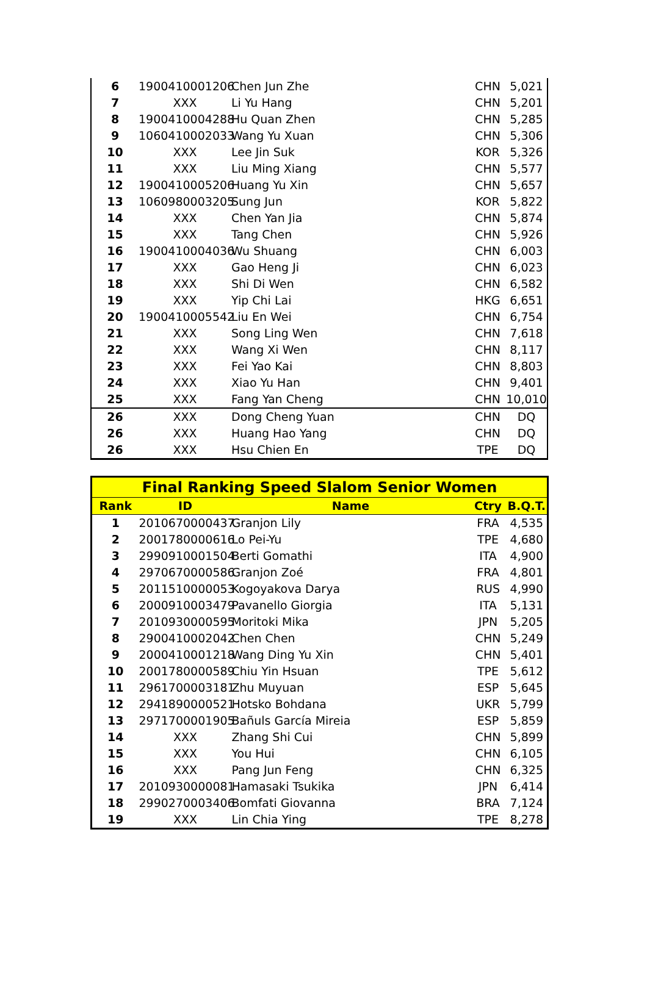| 6 | 1900410001206 | Chen Jun Zhe | CHN | 5,021 |
| 7 | XXX | Li Yu Hang | CHN | 5,201 |
| 8 | 1900410004288 | Hu Quan Zhen | CHN | 5,285 |
| 9 | 1060410002033 | Wang Yu Xuan | CHN | 5,306 |
| 10 | XXX | Lee Jin Suk | KOR | 5,326 |
| 11 | XXX | Liu Ming Xiang | CHN | 5,577 |
| 12 | 1900410005206 | Huang Yu Xin | CHN | 5,657 |
| 13 | 1060980003205 | Sung Jun | KOR | 5,822 |
| 14 | XXX | Chen Yan Jia | CHN | 5,874 |
| 15 | XXX | Tang Chen | CHN | 5,926 |
| 16 | 1900410004036 | Wu Shuang | CHN | 6,003 |
| 17 | XXX | Gao Heng Ji | CHN | 6,023 |
| 18 | XXX | Shi Di Wen | CHN | 6,582 |
| 19 | XXX | Yip Chi Lai | HKG | 6,651 |
| 20 | 1900410005542 | Liu En Wei | CHN | 6,754 |
| 21 | XXX | Song Ling Wen | CHN | 7,618 |
| 22 | XXX | Wang Xi Wen | CHN | 8,117 |
| 23 | XXX | Fei Yao Kai | CHN | 8,803 |
| 24 | XXX | Xiao Yu Han | CHN | 9,401 |
| 25 | XXX | Fang Yan Cheng | CHN | 10,010 |
| 26 | XXX | Dong Cheng Yuan | CHN | DQ |
| 26 | XXX | Huang Hao Yang | CHN | DQ |
| 26 | XXX | Hsu Chien En | TPE | DQ |
| Final Ranking Speed Slalom Senior Women | | | | |
| --- | --- | --- | --- | --- |
| Rank | ID | Name | Ctry | B.Q.T. |
| 1 | 2010670000437 | Granjon Lily | FRA | 4,535 |
| 2 | 2001780000616 | Lo Pei-Yu | TPE | 4,680 |
| 3 | 2990910001504 | Berti Gomathi | ITA | 4,900 |
| 4 | 2970670000586 | Granjon Zoé | FRA | 4,801 |
| 5 | 2011510000053 | Kogoyakova Darya | RUS | 4,990 |
| 6 | 2000910003479 | Pavanello Giorgia | ITA | 5,131 |
| 7 | 2010930000595 | Moritoki Mika | JPN | 5,205 |
| 8 | 2900410002042 | Chen Chen | CHN | 5,249 |
| 9 | 2000410001218 | Wang Ding Yu Xin | CHN | 5,401 |
| 10 | 2001780000589 | Chiu Yin Hsuan | TPE | 5,612 |
| 11 | 2961700003181 | Zhu Muyuan | ESP | 5,645 |
| 12 | 2941890000521 | Hotsko Bohdana | UKR | 5,799 |
| 13 | 2971700001905 | Bañuls García Mireia | ESP | 5,859 |
| 14 | XXX | Zhang Shi Cui | CHN | 5,899 |
| 15 | XXX | You Hui | CHN | 6,105 |
| 16 | XXX | Pang Jun Feng | CHN | 6,325 |
| 17 | 2010930000081 | Hamasaki Tsukika | JPN | 6,414 |
| 18 | 2990270003406 | Bomfati Giovanna | BRA | 7,124 |
| 19 | XXX | Lin Chia Ying | TPE | 8,278 |